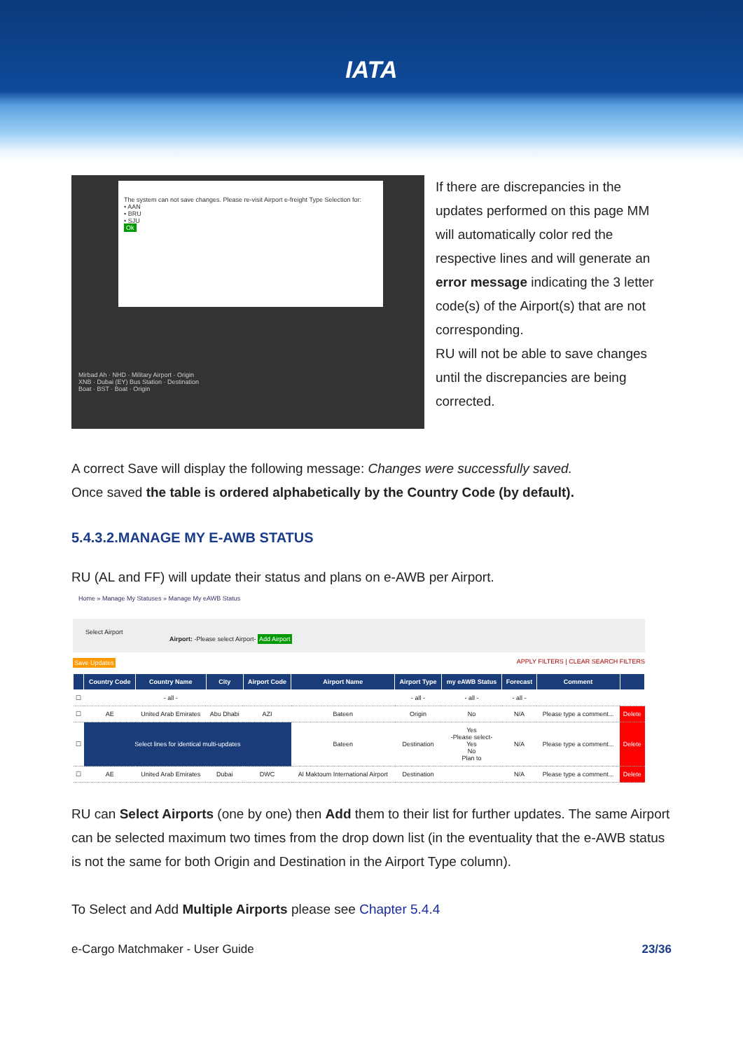IATA
The system can not save changes. Please re-visit Airport e-freight Type Selection for:
• AAN
• BRU
• SJU
Ok
Mirbad Ah · NHD · Military Airport · Origin
XNB · Dubai (EY) Bus Station · Destination
Boat · BST · Boat · Origin
If there are discrepancies in the updates performed on this page MM will automatically color red the respective lines and will generate an error message indicating the 3 letter code(s) of the Airport(s) that are not corresponding.
RU will not be able to save changes until the discrepancies are being corrected.
A correct Save will display the following message: Changes were successfully saved.
Once saved the table is ordered alphabetically by the Country Code (by default).
5.4.3.2.MANAGE MY E-AWB STATUS
RU (AL and FF) will update their status and plans on e-AWB per Airport.
Home » Manage My Statuses » Manage My eAWB Status
Select Airport
Airport: -Please select Airport- Add Airport
Save Updates APPLY FILTERS | CLEAR SEARCH FILTERS
| | Country Code | Country Name | City | Airport Code | Airport Name | Airport Type | my eAWB Status | Forecast | Comment | |
| --- | --- | --- | --- | --- | --- | --- | --- | --- | --- | --- |
| ☐ | | - all - | | | | - all - | - all - | - all - | | |
| ☐ | AE | United Arab Emirates | Abu Dhabi | AZI | Bateen | Origin | No | N/A | Please type a comment... | Delete |
| ☐ | Select lines for identical multi-updates | | | | Bateen | Destination | Yes -Please select- Yes No Plan to | N/A | Please type a comment... | Delete |
| ☐ | AE | United Arab Emirates | Dubai | DWC | Al Maktoum International Airport | Destination | | N/A | Please type a comment... | Delete |
RU can Select Airports (one by one) then Add them to their list for further updates. The same Airport can be selected maximum two times from the drop down list (in the eventuality that the e-AWB status is not the same for both Origin and Destination in the Airport Type column).
To Select and Add Multiple Airports please see Chapter 5.4.4
e-Cargo Matchmaker - User Guide 23/36